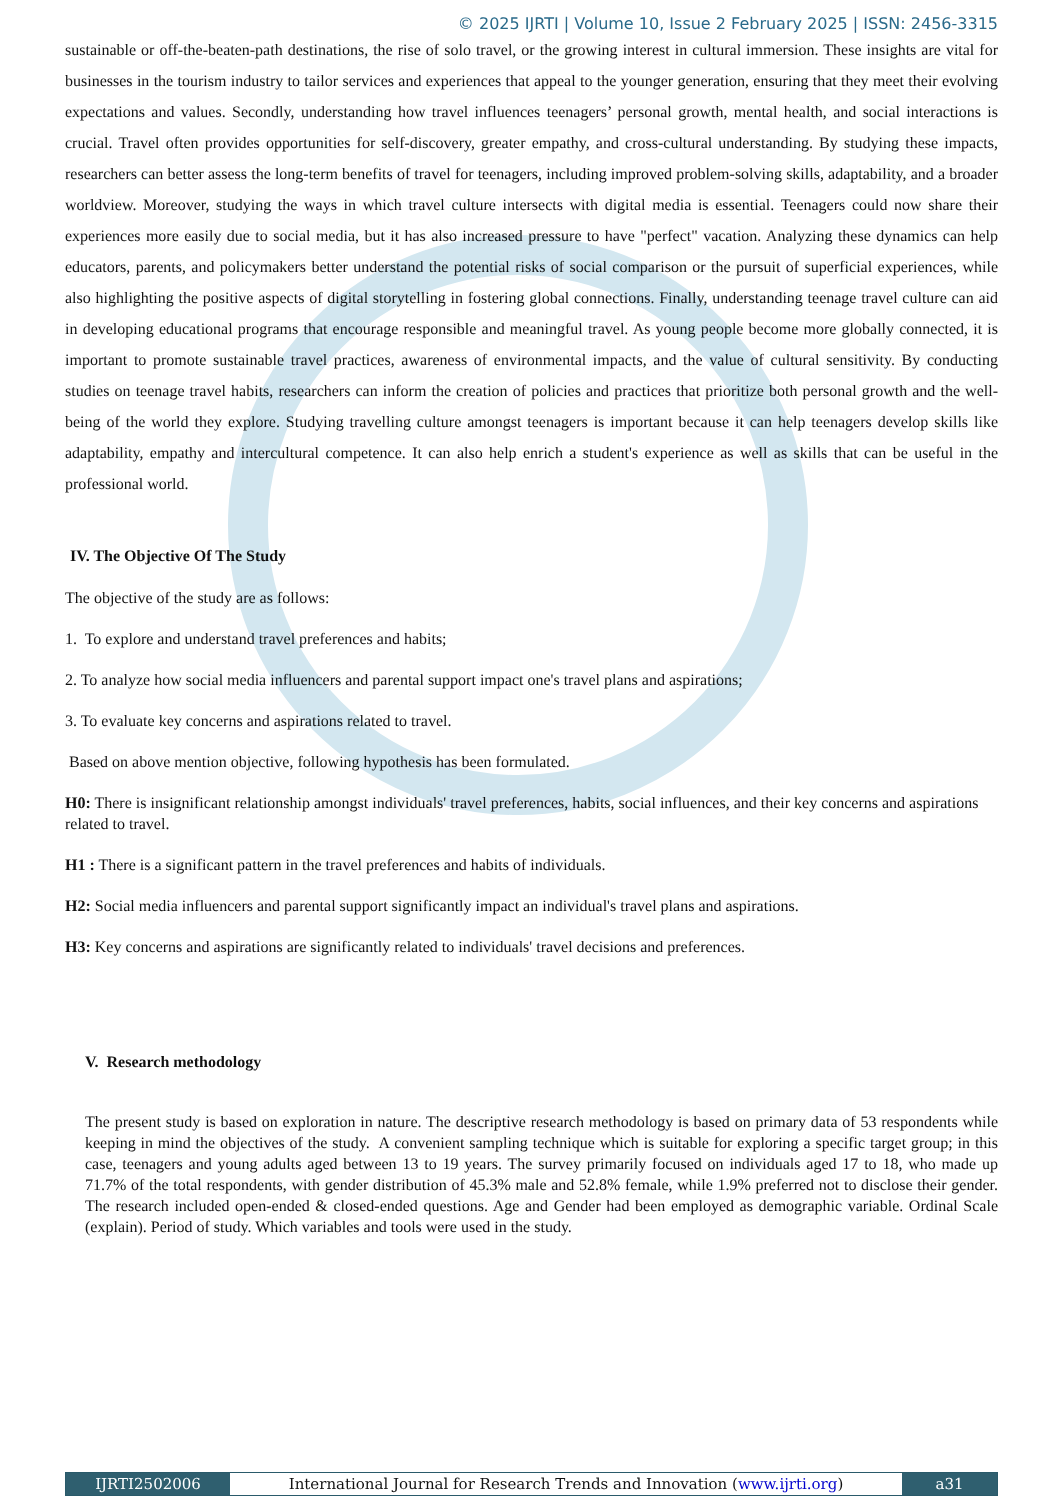© 2025 IJRTI | Volume 10, Issue 2 February 2025 | ISSN: 2456-3315
sustainable or off-the-beaten-path destinations, the rise of solo travel, or the growing interest in cultural immersion. These insights are vital for businesses in the tourism industry to tailor services and experiences that appeal to the younger generation, ensuring that they meet their evolving expectations and values. Secondly, understanding how travel influences teenagers’ personal growth, mental health, and social interactions is crucial. Travel often provides opportunities for self-discovery, greater empathy, and cross-cultural understanding. By studying these impacts, researchers can better assess the long-term benefits of travel for teenagers, including improved problem-solving skills, adaptability, and a broader worldview. Moreover, studying the ways in which travel culture intersects with digital media is essential. Teenagers could now share their experiences more easily due to social media, but it has also increased pressure to have "perfect" vacation. Analyzing these dynamics can help educators, parents, and policymakers better understand the potential risks of social comparison or the pursuit of superficial experiences, while also highlighting the positive aspects of digital storytelling in fostering global connections. Finally, understanding teenage travel culture can aid in developing educational programs that encourage responsible and meaningful travel. As young people become more globally connected, it is important to promote sustainable travel practices, awareness of environmental impacts, and the value of cultural sensitivity. By conducting studies on teenage travel habits, researchers can inform the creation of policies and practices that prioritize both personal growth and the well-being of the world they explore. Studying travelling culture amongst teenagers is important because it can help teenagers develop skills like adaptability, empathy and intercultural competence. It can also help enrich a student's experience as well as skills that can be useful in the professional world.
IV. The Objective Of The Study
The objective of the study are as follows:
1. To explore and understand travel preferences and habits;
2. To analyze how social media influencers and parental support impact one's travel plans and aspirations;
3. To evaluate key concerns and aspirations related to travel.
Based on above mention objective, following hypothesis has been formulated.
H0: There is insignificant relationship amongst individuals' travel preferences, habits, social influences, and their key concerns and aspirations related to travel.
H1 : There is a significant pattern in the travel preferences and habits of individuals.
H2: Social media influencers and parental support significantly impact an individual's travel plans and aspirations.
H3: Key concerns and aspirations are significantly related to individuals' travel decisions and preferences.
V. Research methodology
The present study is based on exploration in nature. The descriptive research methodology is based on primary data of 53 respondents while keeping in mind the objectives of the study. A convenient sampling technique which is suitable for exploring a specific target group; in this case, teenagers and young adults aged between 13 to 19 years. The survey primarily focused on individuals aged 17 to 18, who made up 71.7% of the total respondents, with gender distribution of 45.3% male and 52.8% female, while 1.9% preferred not to disclose their gender. The research included open-ended & closed-ended questions. Age and Gender had been employed as demographic variable. Ordinal Scale (explain). Period of study. Which variables and tools were used in the study.
IJRTI2502006 International Journal for Research Trends and Innovation (www.ijrti.org)
a31